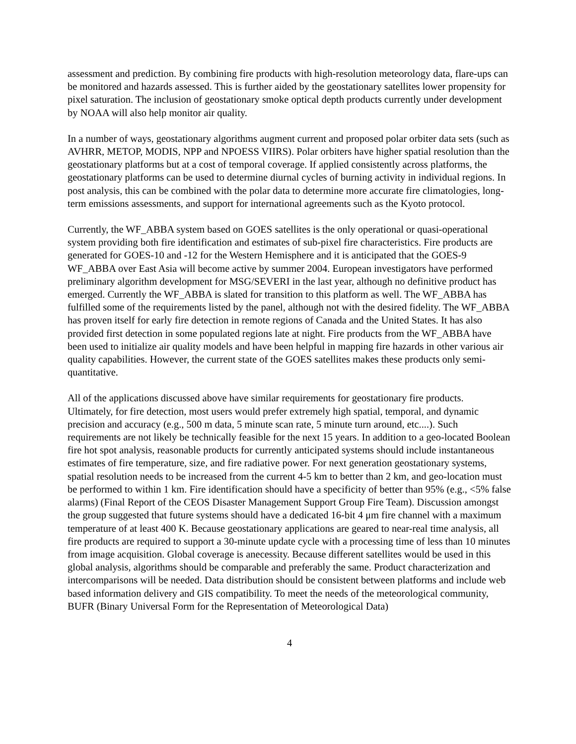assessment and prediction. By combining fire products with high-resolution meteorology data, flare-ups can be monitored and hazards assessed. This is further aided by the geostationary satellites lower propensity for pixel saturation. The inclusion of geostationary smoke optical depth products currently under development by NOAA will also help monitor air quality.
In a number of ways, geostationary algorithms augment current and proposed polar orbiter data sets (such as AVHRR, METOP, MODIS, NPP and NPOESS VIIRS). Polar orbiters have higher spatial resolution than the geostationary platforms but at a cost of temporal coverage. If applied consistently across platforms, the geostationary platforms can be used to determine diurnal cycles of burning activity in individual regions. In post analysis, this can be combined with the polar data to determine more accurate fire climatologies, long-term emissions assessments, and support for international agreements such as the Kyoto protocol.
Currently, the WF_ABBA system based on GOES satellites is the only operational or quasi-operational system providing both fire identification and estimates of sub-pixel fire characteristics. Fire products are generated for GOES-10 and -12 for the Western Hemisphere and it is anticipated that the GOES-9 WF_ABBA over East Asia will become active by summer 2004. European investigators have performed preliminary algorithm development for MSG/SEVERI in the last year, although no definitive product has emerged. Currently the WF_ABBA is slated for transition to this platform as well. The WF_ABBA has fulfilled some of the requirements listed by the panel, although not with the desired fidelity. The WF_ABBA has proven itself for early fire detection in remote regions of Canada and the United States. It has also provided first detection in some populated regions late at night. Fire products from the WF_ABBA have been used to initialize air quality models and have been helpful in mapping fire hazards in other various air quality capabilities. However, the current state of the GOES satellites makes these products only semi-quantitative.
All of the applications discussed above have similar requirements for geostationary fire products. Ultimately, for fire detection, most users would prefer extremely high spatial, temporal, and dynamic precision and accuracy (e.g., 500 m data, 5 minute scan rate, 5 minute turn around, etc....). Such requirements are not likely be technically feasible for the next 15 years. In addition to a geo-located Boolean fire hot spot analysis, reasonable products for currently anticipated systems should include instantaneous estimates of fire temperature, size, and fire radiative power. For next generation geostationary systems, spatial resolution needs to be increased from the current 4-5 km to better than 2 km, and geo-location must be performed to within 1 km. Fire identification should have a specificity of better than 95% (e.g., <5% false alarms) (Final Report of the CEOS Disaster Management Support Group Fire Team). Discussion amongst the group suggested that future systems should have a dedicated 16-bit 4 μm fire channel with a maximum temperature of at least 400 K. Because geostationary applications are geared to near-real time analysis, all fire products are required to support a 30-minute update cycle with a processing time of less than 10 minutes from image acquisition. Global coverage is anecessity. Because different satellites would be used in this global analysis, algorithms should be comparable and preferably the same. Product characterization and intercomparisons will be needed. Data distribution should be consistent between platforms and include web based information delivery and GIS compatibility. To meet the needs of the meteorological community, BUFR (Binary Universal Form for the Representation of Meteorological Data)
4